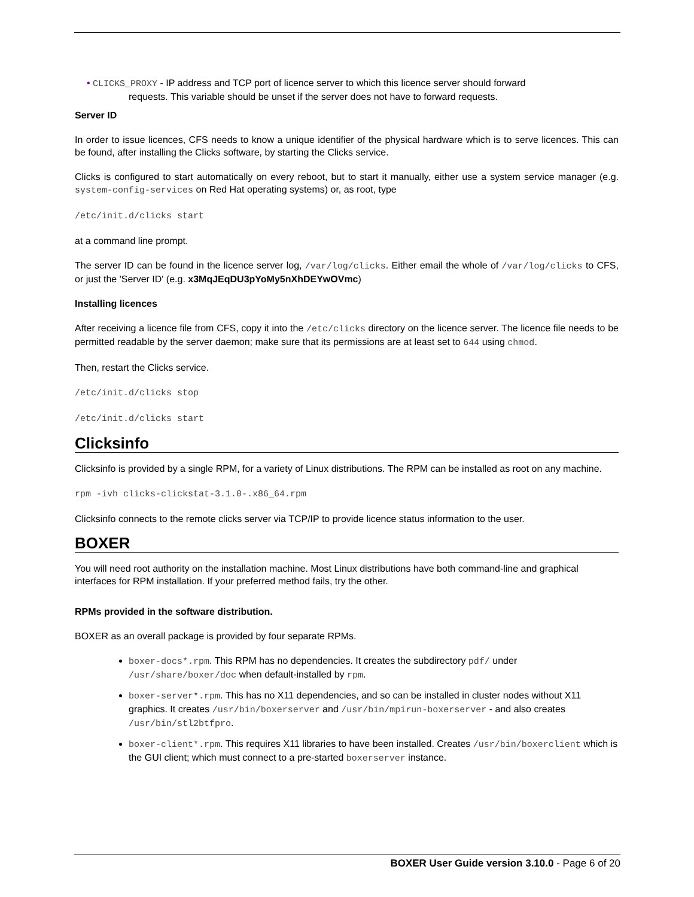• CLICKS_PROXY - IP address and TCP port of licence server to which this licence server should forward
requests. This variable should be unset if the server does not have to forward requests.
Server ID
In order to issue licences, CFS needs to know a unique identifier of the physical hardware which is to serve licences. This can be found, after installing the Clicks software, by starting the Clicks service.
Clicks is configured to start automatically on every reboot, but to start it manually, either use a system service manager (e.g. system-config-services on Red Hat operating systems) or, as root, type
/etc/init.d/clicks start
at a command line prompt.
The server ID can be found in the licence server log, /var/log/clicks. Either email the whole of /var/log/clicks to CFS, or just the 'Server ID' (e.g. x3MqJEqDU3pYoMy5nXhDEYwOVmc)
Installing licences
After receiving a licence file from CFS, copy it into the /etc/clicks directory on the licence server. The licence file needs to be permitted readable by the server daemon; make sure that its permissions are at least set to 644 using chmod.
Then, restart the Clicks service.
/etc/init.d/clicks stop
/etc/init.d/clicks start
Clicksinfo
Clicksinfo is provided by a single RPM, for a variety of Linux distributions. The RPM can be installed as root on any machine.
rpm -ivh clicks-clickstat-3.1.0-.x86_64.rpm
Clicksinfo connects to the remote clicks server via TCP/IP to provide licence status information to the user.
BOXER
You will need root authority on the installation machine. Most Linux distributions have both command-line and graphical interfaces for RPM installation. If your preferred method fails, try the other.
RPMs provided in the software distribution.
BOXER as an overall package is provided by four separate RPMs.
boxer-docs*.rpm. This RPM has no dependencies. It creates the subdirectory pdf/ under /usr/share/boxer/doc when default-installed by rpm.
boxer-server*.rpm. This has no X11 dependencies, and so can be installed in cluster nodes without X11 graphics. It creates /usr/bin/boxerserver and /usr/bin/mpirun-boxerserver - and also creates /usr/bin/stl2btfpro.
boxer-client*.rpm. This requires X11 libraries to have been installed. Creates /usr/bin/boxerclient which is the GUI client; which must connect to a pre-started boxerserver instance.
BOXER User Guide version 3.10.0 - Page 6 of 20